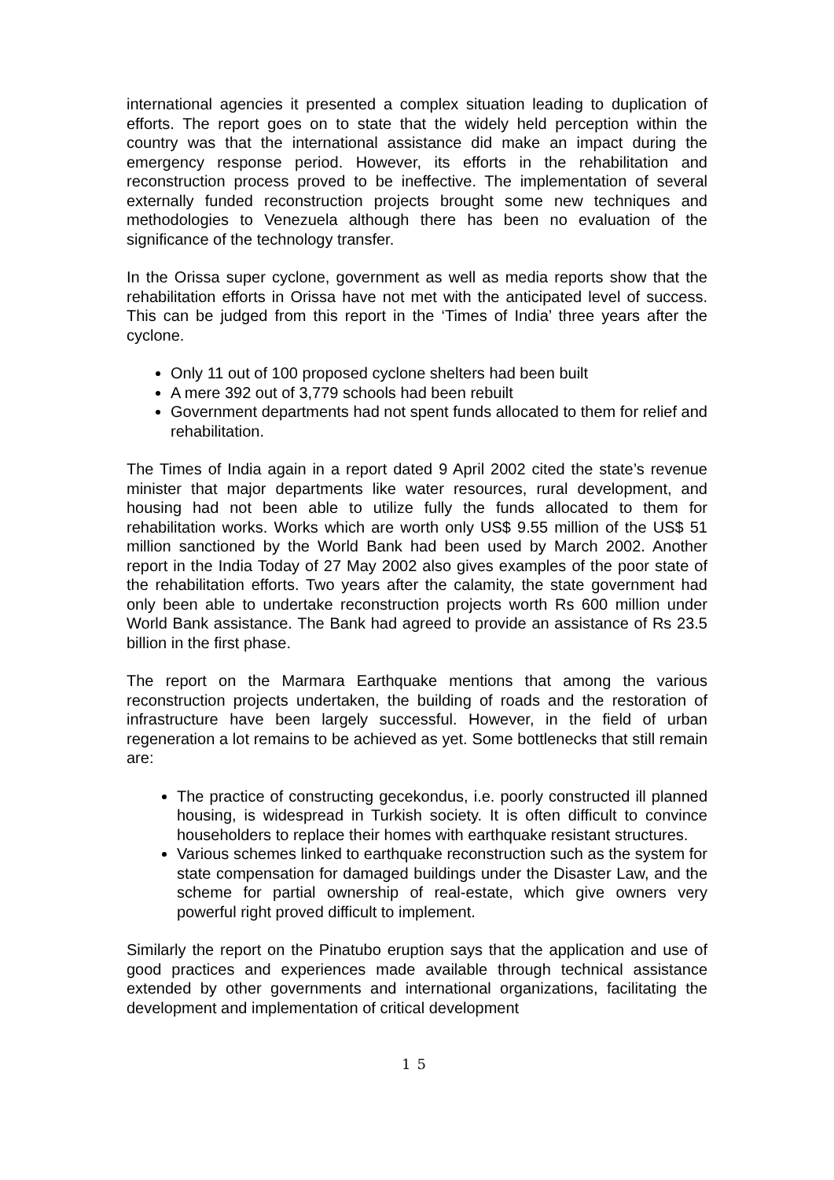international agencies it presented a complex situation leading to duplication of efforts. The report goes on to state that the widely held perception within the country was that the international assistance did make an impact during the emergency response period. However, its efforts in the rehabilitation and reconstruction process proved to be ineffective. The implementation of several externally funded reconstruction projects brought some new techniques and methodologies to Venezuela although there has been no evaluation of the significance of the technology transfer.
In the Orissa super cyclone, government as well as media reports show that the rehabilitation efforts in Orissa have not met with the anticipated level of success. This can be judged from this report in the ‘Times of India’ three years after the cyclone.
Only 11 out of 100 proposed cyclone shelters had been built
A mere 392 out of 3,779 schools had been rebuilt
Government departments had not spent funds allocated to them for relief and rehabilitation.
The Times of India again in a report dated 9 April 2002 cited the state’s revenue minister that major departments like water resources, rural development, and housing had not been able to utilize fully the funds allocated to them for rehabilitation works. Works which are worth only US$ 9.55 million of the US$ 51 million sanctioned by the World Bank had been used by March 2002. Another report in the India Today of 27 May 2002 also gives examples of the poor state of the rehabilitation efforts. Two years after the calamity, the state government had only been able to undertake reconstruction projects worth Rs 600 million under World Bank assistance. The Bank had agreed to provide an assistance of Rs 23.5 billion in the first phase.
The report on the Marmara Earthquake mentions that among the various reconstruction projects undertaken, the building of roads and the restoration of infrastructure have been largely successful. However, in the field of urban regeneration a lot remains to be achieved as yet. Some bottlenecks that still remain are:
The practice of constructing gecekondus, i.e. poorly constructed ill planned housing, is widespread in Turkish society. It is often difficult to convince householders to replace their homes with earthquake resistant structures.
Various schemes linked to earthquake reconstruction such as the system for state compensation for damaged buildings under the Disaster Law, and the scheme for partial ownership of real-estate, which give owners very powerful right proved difficult to implement.
Similarly the report on the Pinatubo eruption says that the application and use of good practices and experiences made available through technical assistance extended by other governments and international organizations, facilitating the development and implementation of critical development
15